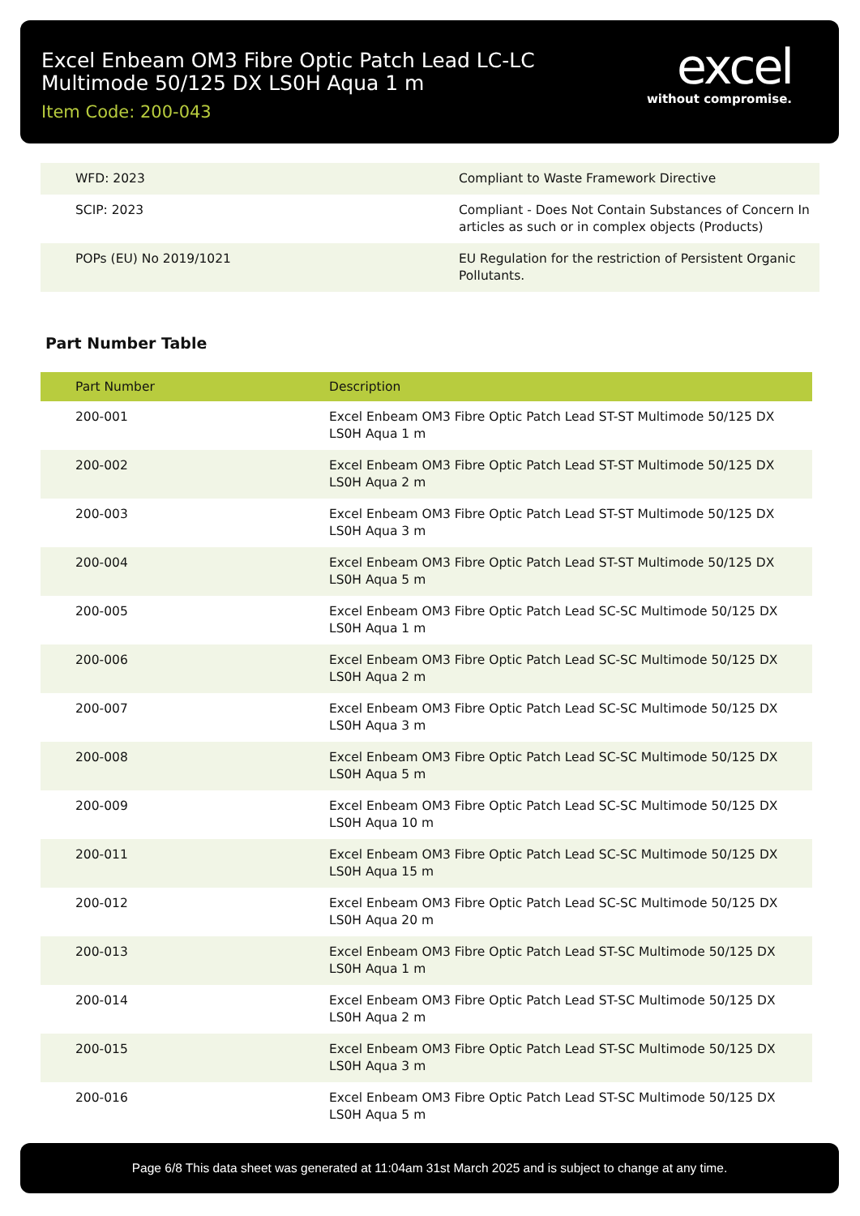Excel Enbeam OM3 Fibre Optic Patch Lead LC-LC Multimode 50/125 DX LS0H Aqua 1 m
Item Code: 200-043
excel
without compromise.
| WFD: 2023 | Compliant to Waste Framework Directive |
| SCIP: 2023 | Compliant - Does Not Contain Substances of Concern In articles as such or in complex objects (Products) |
| POPs (EU) No 2019/1021 | EU Regulation for the restriction of Persistent Organic Pollutants. |
Part Number Table
| Part Number | Description |
| --- | --- |
| 200-001 | Excel Enbeam OM3 Fibre Optic Patch Lead ST-ST Multimode 50/125 DX LS0H Aqua 1 m |
| 200-002 | Excel Enbeam OM3 Fibre Optic Patch Lead ST-ST Multimode 50/125 DX LS0H Aqua 2 m |
| 200-003 | Excel Enbeam OM3 Fibre Optic Patch Lead ST-ST Multimode 50/125 DX LS0H Aqua 3 m |
| 200-004 | Excel Enbeam OM3 Fibre Optic Patch Lead ST-ST Multimode 50/125 DX LS0H Aqua 5 m |
| 200-005 | Excel Enbeam OM3 Fibre Optic Patch Lead SC-SC Multimode 50/125 DX LS0H Aqua 1 m |
| 200-006 | Excel Enbeam OM3 Fibre Optic Patch Lead SC-SC Multimode 50/125 DX LS0H Aqua 2 m |
| 200-007 | Excel Enbeam OM3 Fibre Optic Patch Lead SC-SC Multimode 50/125 DX LS0H Aqua 3 m |
| 200-008 | Excel Enbeam OM3 Fibre Optic Patch Lead SC-SC Multimode 50/125 DX LS0H Aqua 5 m |
| 200-009 | Excel Enbeam OM3 Fibre Optic Patch Lead SC-SC Multimode 50/125 DX LS0H Aqua 10 m |
| 200-011 | Excel Enbeam OM3 Fibre Optic Patch Lead SC-SC Multimode 50/125 DX LS0H Aqua 15 m |
| 200-012 | Excel Enbeam OM3 Fibre Optic Patch Lead SC-SC Multimode 50/125 DX LS0H Aqua 20 m |
| 200-013 | Excel Enbeam OM3 Fibre Optic Patch Lead ST-SC Multimode 50/125 DX LS0H Aqua 1 m |
| 200-014 | Excel Enbeam OM3 Fibre Optic Patch Lead ST-SC Multimode 50/125 DX LS0H Aqua 2 m |
| 200-015 | Excel Enbeam OM3 Fibre Optic Patch Lead ST-SC Multimode 50/125 DX LS0H Aqua 3 m |
| 200-016 | Excel Enbeam OM3 Fibre Optic Patch Lead ST-SC Multimode 50/125 DX LS0H Aqua 5 m |
Page 6/8 This data sheet was generated at 11:04am 31st March 2025 and is subject to change at any time.